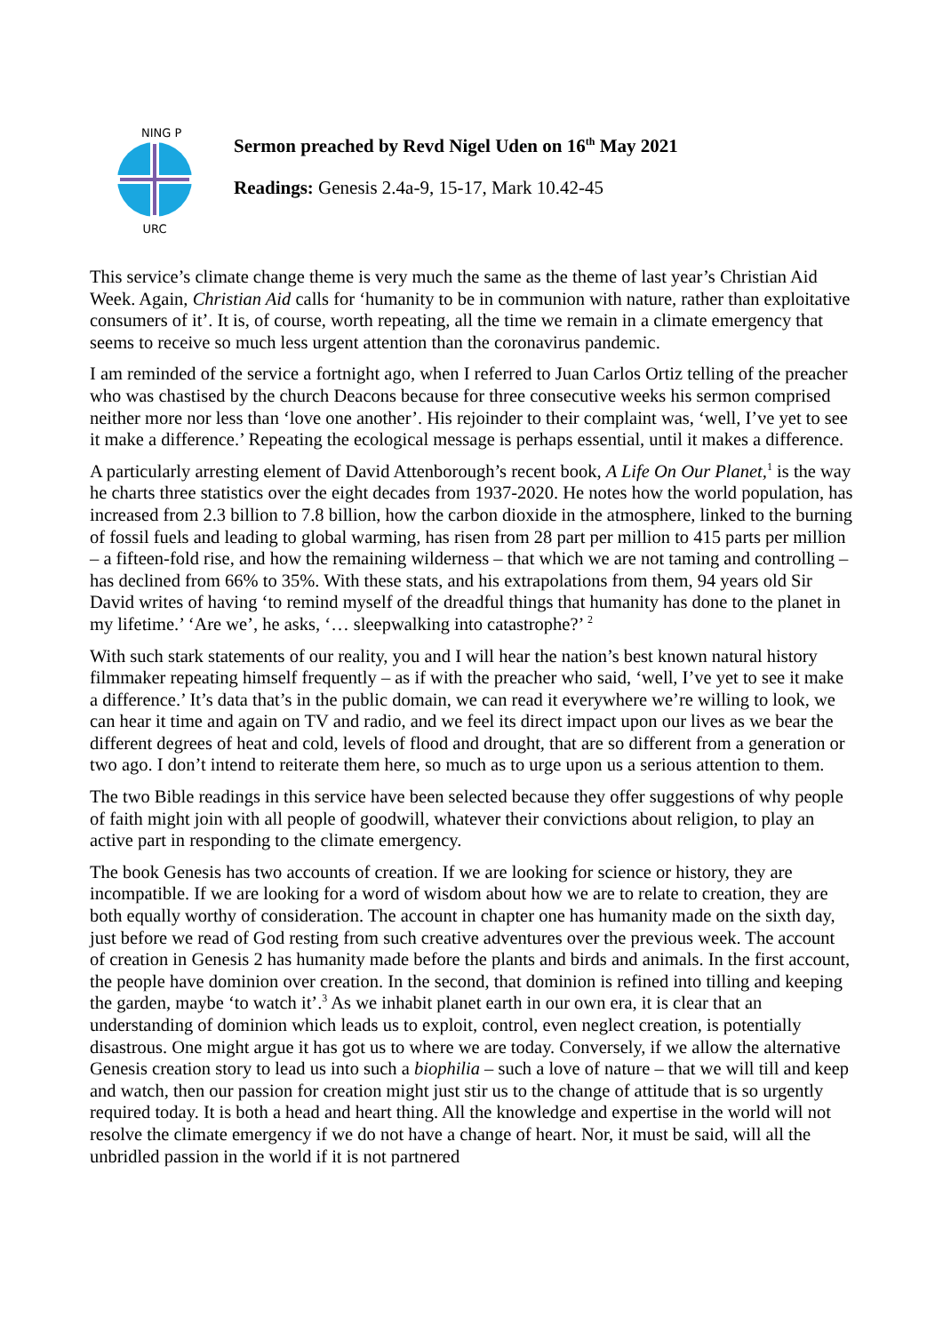URC
NING P
Sermon preached by Revd Nigel Uden on 16<sup>th</sup> May 2021
Readings: Genesis 2.4a-9, 15-17, Mark 10.42-45
This service’s climate change theme is very much the same as the theme of last year’s Christian Aid Week. Again, Christian Aid calls for ‘humanity to be in communion with nature, rather than exploitative consumers of it’. It is, of course, worth repeating, all the time we remain in a climate emergency that seems to receive so much less urgent attention than the coronavirus pandemic.
I am reminded of the service a fortnight ago, when I referred to Juan Carlos Ortiz telling of the preacher who was chastised by the church Deacons because for three consecutive weeks his sermon comprised neither more nor less than ‘love one another’. His rejoinder to their complaint was, ‘well, I’ve yet to see it make a difference.’ Repeating the ecological message is perhaps essential, until it makes a difference.
A particularly arresting element of David Attenborough’s recent book, A Life On Our Planet,<sup>1</sup> is the way he charts three statistics over the eight decades from 1937-2020. He notes how the world population, has increased from 2.3 billion to 7.8 billion, how the carbon dioxide in the atmosphere, linked to the burning of fossil fuels and leading to global warming, has risen from 28 part per million to 415 parts per million – a fifteen-fold rise, and how the remaining wilderness – that which we are not taming and controlling – has declined from 66% to 35%. With these stats, and his extrapolations from them, 94 years old Sir David writes of having ‘to remind myself of the dreadful things that humanity has done to the planet in my lifetime.’ ‘Are we’, he asks, ‘… sleepwalking into catastrophe?’ <sup>2</sup>
With such stark statements of our reality, you and I will hear the nation’s best known natural history filmmaker repeating himself frequently – as if with the preacher who said, ‘well, I’ve yet to see it make a difference.’ It’s data that’s in the public domain, we can read it everywhere we’re willing to look, we can hear it time and again on TV and radio, and we feel its direct impact upon our lives as we bear the different degrees of heat and cold, levels of flood and drought, that are so different from a generation or two ago. I don’t intend to reiterate them here, so much as to urge upon us a serious attention to them.
The two Bible readings in this service have been selected because they offer suggestions of why people of faith might join with all people of goodwill, whatever their convictions about religion, to play an active part in responding to the climate emergency.
The book Genesis has two accounts of creation. If we are looking for science or history, they are incompatible. If we are looking for a word of wisdom about how we are to relate to creation, they are both equally worthy of consideration. The account in chapter one has humanity made on the sixth day, just before we read of God resting from such creative adventures over the previous week. The account of creation in Genesis 2 has humanity made before the plants and birds and animals. In the first account, the people have dominion over creation. In the second, that dominion is refined into tilling and keeping the garden, maybe ‘to watch it’.<sup>3</sup> As we inhabit planet earth in our own era, it is clear that an understanding of dominion which leads us to exploit, control, even neglect creation, is potentially disastrous. One might argue it has got us to where we are today. Conversely, if we allow the alternative Genesis creation story to lead us into such a biophilia – such a love of nature – that we will till and keep and watch, then our passion for creation might just stir us to the change of attitude that is so urgently required today. It is both a head and heart thing. All the knowledge and expertise in the world will not resolve the climate emergency if we do not have a change of heart. Nor, it must be said, will all the unbridled passion in the world if it is not partnered